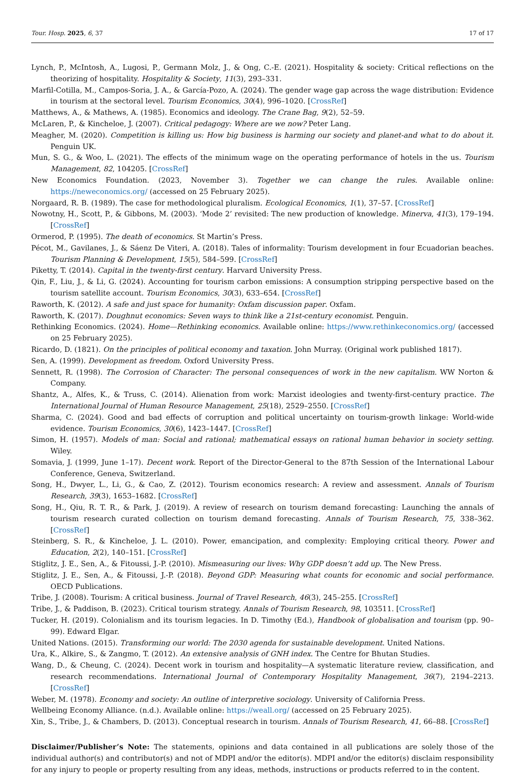Tour. Hosp. 2025, 6, 37 17 of 17
Lynch, P., McIntosh, A., Lugosi, P., Germann Molz, J., & Ong, C.-E. (2021). Hospitality & society: Critical reflections on the theorizing of hospitality. Hospitality & Society, 11(3), 293–331.
Marfil-Cotilla, M., Campos-Soria, J. A., & García-Pozo, A. (2024). The gender wage gap across the wage distribution: Evidence in tourism at the sectoral level. Tourism Economics, 30(4), 996–1020. [CrossRef]
Matthews, A., & Mathews, A. (1985). Economics and ideology. The Crane Bag, 9(2), 52–59.
McLaren, P., & Kincheloe, J. (2007). Critical pedagogy: Where are we now? Peter Lang.
Meagher, M. (2020). Competition is killing us: How big business is harming our society and planet-and what to do about it. Penguin UK.
Mun, S. G., & Woo, L. (2021). The effects of the minimum wage on the operating performance of hotels in the us. Tourism Management, 82, 104205. [CrossRef]
New Economics Foundation. (2023, November 3). Together we can change the rules. Available online: https://neweconomics.org/ (accessed on 25 February 2025).
Norgaard, R. B. (1989). The case for methodological pluralism. Ecological Economics, 1(1), 37–57. [CrossRef]
Nowotny, H., Scott, P., & Gibbons, M. (2003). ‘Mode 2’ revisited: The new production of knowledge. Minerva, 41(3), 179–194. [CrossRef]
Ormerod, P. (1995). The death of economics. St Martin’s Press.
Pécot, M., Gavilanes, J., & Sáenz De Viteri, A. (2018). Tales of informality: Tourism development in four Ecuadorian beaches. Tourism Planning & Development, 15(5), 584–599. [CrossRef]
Piketty, T. (2014). Capital in the twenty-first century. Harvard University Press.
Qin, F., Liu, J., & Li, G. (2024). Accounting for tourism carbon emissions: A consumption stripping perspective based on the tourism satellite account. Tourism Economics, 30(3), 633–654. [CrossRef]
Raworth, K. (2012). A safe and just space for humanity: Oxfam discussion paper. Oxfam.
Raworth, K. (2017). Doughnut economics: Seven ways to think like a 21st-century economist. Penguin.
Rethinking Economics. (2024). Home—Rethinking economics. Available online: https://www.rethinkeconomics.org/ (accessed on 25 February 2025).
Ricardo, D. (1821). On the principles of political economy and taxation. John Murray. (Original work published 1817).
Sen, A. (1999). Development as freedom. Oxford University Press.
Sennett, R. (1998). The Corrosion of Character: The personal consequences of work in the new capitalism. WW Norton & Company.
Shantz, A., Alfes, K., & Truss, C. (2014). Alienation from work: Marxist ideologies and twenty-first-century practice. The International Journal of Human Resource Management, 25(18), 2529–2550. [CrossRef]
Sharma, C. (2024). Good and bad effects of corruption and political uncertainty on tourism-growth linkage: World-wide evidence. Tourism Economics, 30(6), 1423–1447. [CrossRef]
Simon, H. (1957). Models of man: Social and rational; mathematical essays on rational human behavior in society setting. Wiley.
Somavia, J. (1999, June 1–17). Decent work. Report of the Director-General to the 87th Session of the International Labour Conference, Geneva, Switzerland.
Song, H., Dwyer, L., Li, G., & Cao, Z. (2012). Tourism economics research: A review and assessment. Annals of Tourism Research, 39(3), 1653–1682. [CrossRef]
Song, H., Qiu, R. T. R., & Park, J. (2019). A review of research on tourism demand forecasting: Launching the annals of tourism research curated collection on tourism demand forecasting. Annals of Tourism Research, 75, 338–362. [CrossRef]
Steinberg, S. R., & Kincheloe, J. L. (2010). Power, emancipation, and complexity: Employing critical theory. Power and Education, 2(2), 140–151. [CrossRef]
Stiglitz, J. E., Sen, A., & Fitoussi, J.-P. (2010). Mismeasuring our lives: Why GDP doesn’t add up. The New Press.
Stiglitz, J. E., Sen, A., & Fitoussi, J.-P. (2018). Beyond GDP: Measuring what counts for economic and social performance. OECD Publications.
Tribe, J. (2008). Tourism: A critical business. Journal of Travel Research, 46(3), 245–255. [CrossRef]
Tribe, J., & Paddison, B. (2023). Critical tourism strategy. Annals of Tourism Research, 98, 103511. [CrossRef]
Tucker, H. (2019). Colonialism and its tourism legacies. In D. Timothy (Ed.), Handbook of globalisation and tourism (pp. 90–99). Edward Elgar.
United Nations. (2015). Transforming our world: The 2030 agenda for sustainable development. United Nations.
Ura, K., Alkire, S., & Zangmo, T. (2012). An extensive analysis of GNH index. The Centre for Bhutan Studies.
Wang, D., & Cheung, C. (2024). Decent work in tourism and hospitality—A systematic literature review, classification, and research recommendations. International Journal of Contemporary Hospitality Management, 36(7), 2194–2213. [CrossRef]
Weber, M. (1978). Economy and society: An outline of interpretive sociology. University of California Press.
Wellbeing Economy Alliance. (n.d.). Available online: https://weall.org/ (accessed on 25 February 2025).
Xin, S., Tribe, J., & Chambers, D. (2013). Conceptual research in tourism. Annals of Tourism Research, 41, 66–88. [CrossRef]
Disclaimer/Publisher’s Note: The statements, opinions and data contained in all publications are solely those of the individual author(s) and contributor(s) and not of MDPI and/or the editor(s). MDPI and/or the editor(s) disclaim responsibility for any injury to people or property resulting from any ideas, methods, instructions or products referred to in the content.